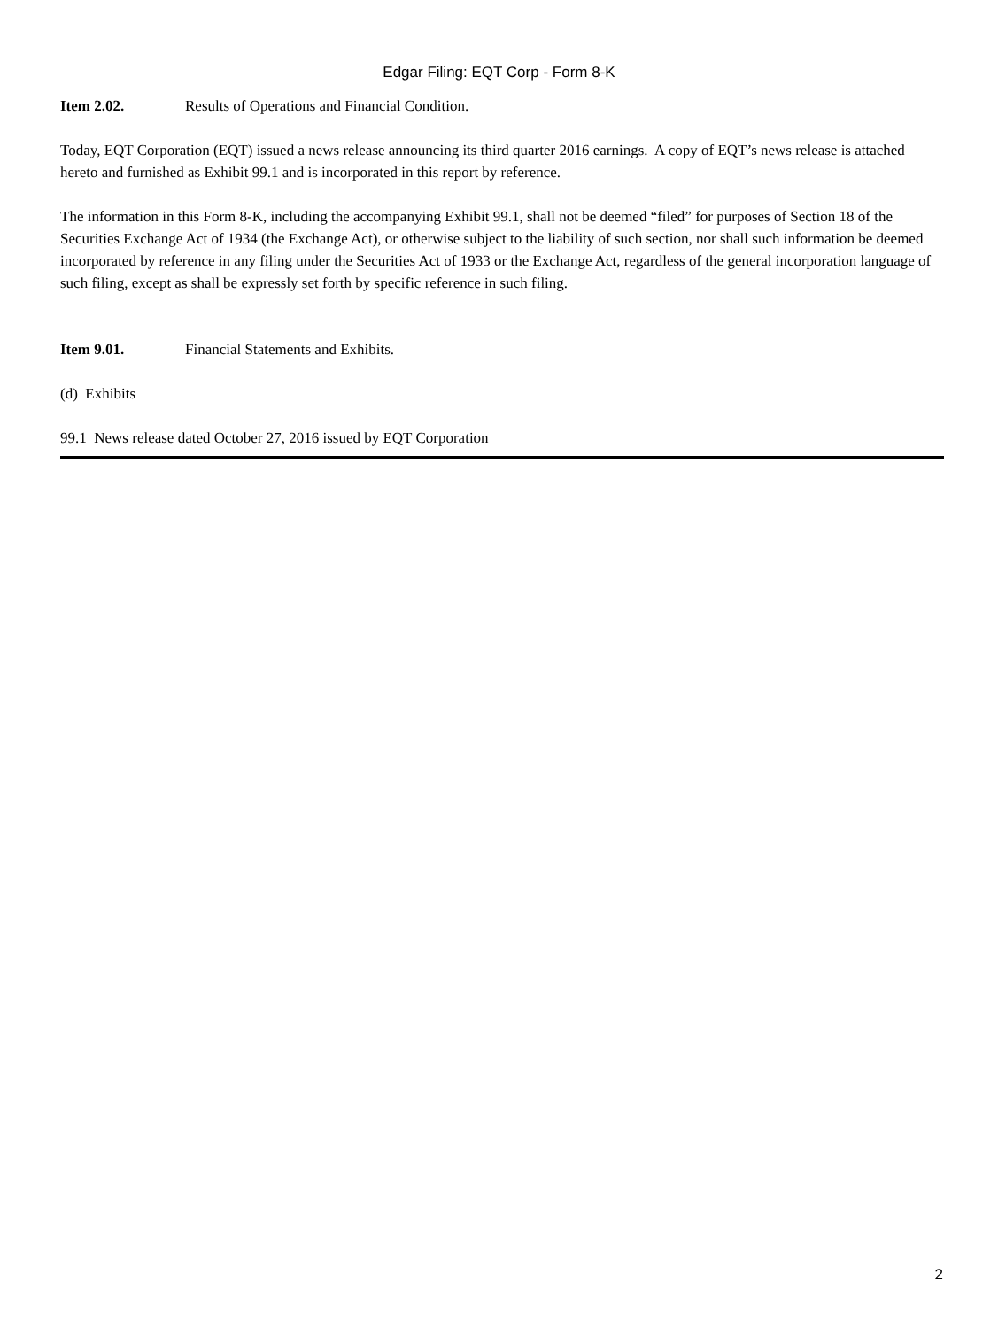Edgar Filing: EQT Corp - Form 8-K
Item 2.02. Results of Operations and Financial Condition.
Today, EQT Corporation (EQT) issued a news release announcing its third quarter 2016 earnings. A copy of EQT’s news release is attached hereto and furnished as Exhibit 99.1 and is incorporated in this report by reference.
The information in this Form 8-K, including the accompanying Exhibit 99.1, shall not be deemed “filed” for purposes of Section 18 of the Securities Exchange Act of 1934 (the Exchange Act), or otherwise subject to the liability of such section, nor shall such information be deemed incorporated by reference in any filing under the Securities Act of 1933 or the Exchange Act, regardless of the general incorporation language of such filing, except as shall be expressly set forth by specific reference in such filing.
Item 9.01. Financial Statements and Exhibits.
(d) Exhibits
99.1 News release dated October 27, 2016 issued by EQT Corporation
2